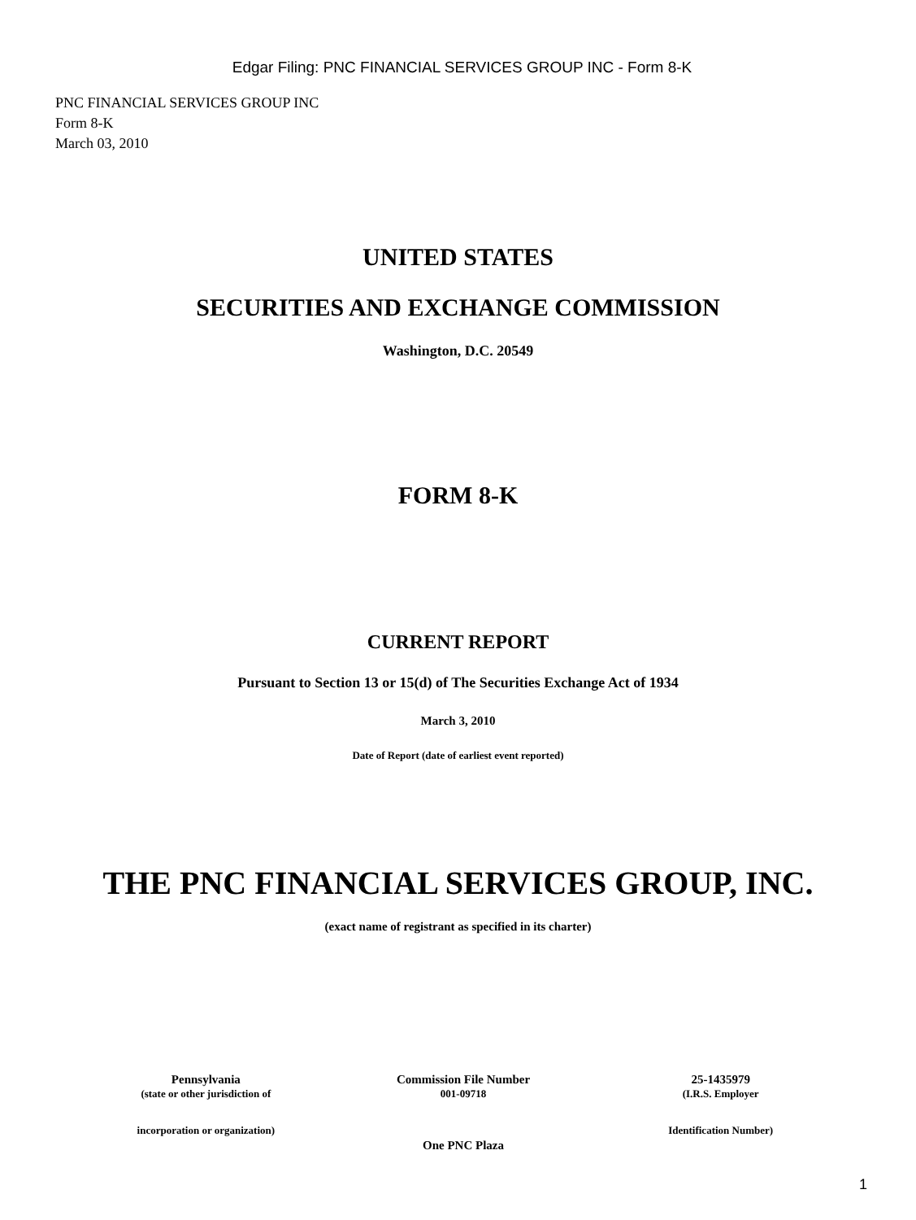Edgar Filing: PNC FINANCIAL SERVICES GROUP INC - Form 8-K
PNC FINANCIAL SERVICES GROUP INC
Form 8-K
March 03, 2010
UNITED STATES
SECURITIES AND EXCHANGE COMMISSION
Washington, D.C. 20549
FORM 8-K
CURRENT REPORT
Pursuant to Section 13 or 15(d) of The Securities Exchange Act of 1934
March 3, 2010
Date of Report (date of earliest event reported)
THE PNC FINANCIAL SERVICES GROUP, INC.
(exact name of registrant as specified in its charter)
| Pennsylvania (state or other jurisdiction of | Commission File Number 001-09718 | 25-1435979 (I.R.S. Employer |
| incorporation or organization) | | Identification Number) |
| | One PNC Plaza | |
1